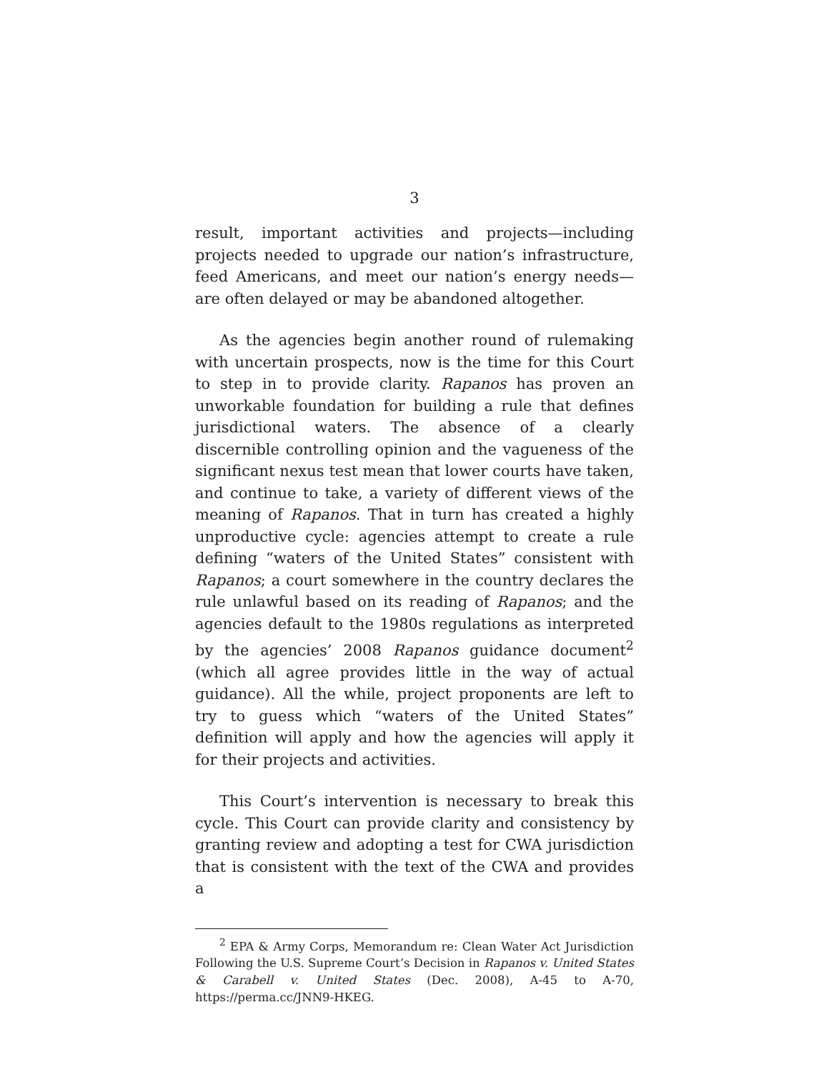3
result, important activities and projects—including projects needed to upgrade our nation’s infrastructure, feed Americans, and meet our nation’s energy needs—are often delayed or may be abandoned altogether.
As the agencies begin another round of rulemaking with uncertain prospects, now is the time for this Court to step in to provide clarity. Rapanos has proven an unworkable foundation for building a rule that defines jurisdictional waters. The absence of a clearly discernible controlling opinion and the vagueness of the significant nexus test mean that lower courts have taken, and continue to take, a variety of different views of the meaning of Rapanos. That in turn has created a highly unproductive cycle: agencies attempt to create a rule defining “waters of the United States” consistent with Rapanos; a court somewhere in the country declares the rule unlawful based on its reading of Rapanos; and the agencies default to the 1980s regulations as interpreted by the agencies’ 2008 Rapanos guidance document<sup>2</sup> (which all agree provides little in the way of actual guidance). All the while, project proponents are left to try to guess which “waters of the United States” definition will apply and how the agencies will apply it for their projects and activities.
This Court’s intervention is necessary to break this cycle. This Court can provide clarity and consistency by granting review and adopting a test for CWA jurisdiction that is consistent with the text of the CWA and provides a
<sup>2</sup> EPA & Army Corps, Memorandum re: Clean Water Act Jurisdiction Following the U.S. Supreme Court’s Decision in Rapanos v. United States & Carabell v. United States (Dec. 2008), A-45 to A-70, https://perma.cc/JNN9-HKEG.